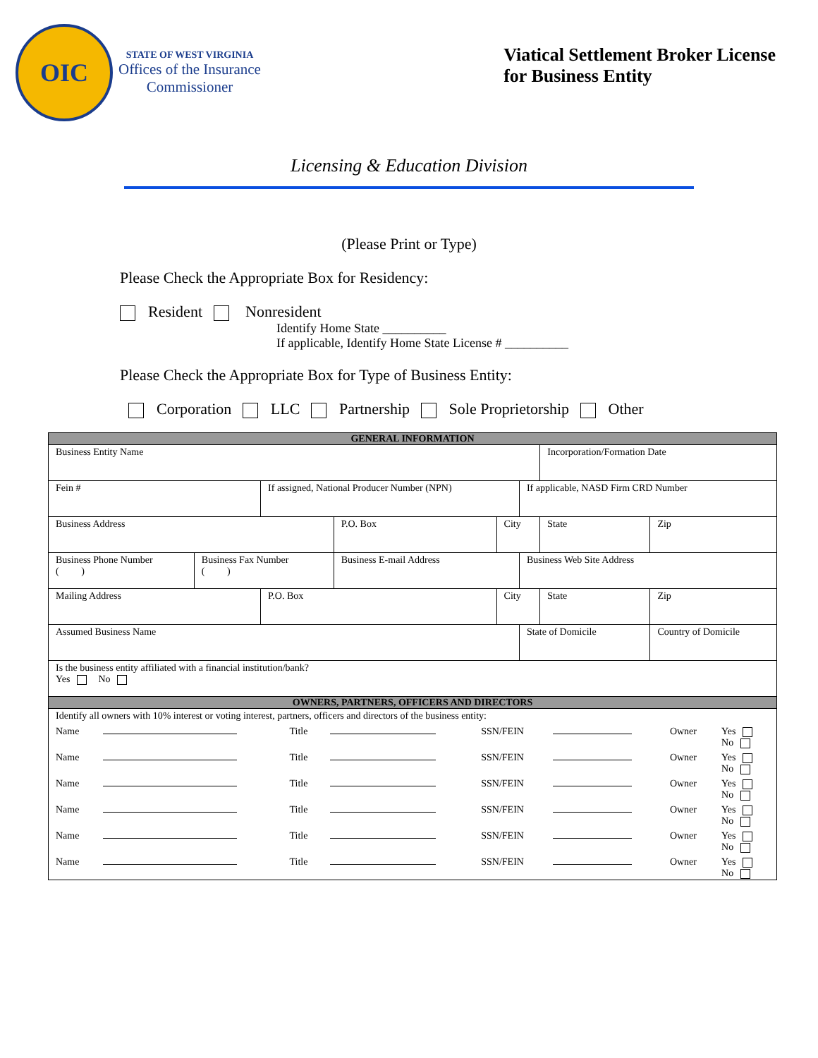OIC
STATE OF WEST VIRGINIA
Offices of the Insurance
Commissioner
Viatical Settlement Broker License
for Business Entity
Licensing & Education Division
(Please Print or Type)
Please Check the Appropriate Box for Residency:
Resident Nonresident
Identify Home State __________
If applicable, Identify Home State License # __________
Please Check the Appropriate Box for Type of Business Entity:
Corporation LLC Partnership Sole Proprietorship Other
| GENERAL INFORMATION | | | | | | | |
| Business Entity Name | | | | | | Incorporation/Formation Date | |
| Fein # | | If assigned, National Producer Number (NPN) | | | If applicable, NASD Firm CRD Number | | |
| Business Address | | | P.O. Box | City | | State | Zip |
| Business Phone Number ( ) | Business Fax Number ( ) | | Business E-mail Address | | Business Web Site Address | | |
| Mailing Address | | P.O. Box | | City | | State | Zip |
| Assumed Business Name | | | | | State of Domicile | | Country of Domicile |
| Is the business entity affiliated with a financial institution/bank? Yes No | | | | | | | |
| OWNERS, PARTNERS, OFFICERS AND DIRECTORS | | | | | | | |
| Identify all owners with 10% interest or voting interest, partners, officers and directors of the business entity: | | | | | | | |
| / Name / / Title / / SSN/FEIN / / Owner / Yes No / / Name / / Title / / SSN/FEIN / / Owner / Yes No / / Name / / Title / / SSN/FEIN / / Owner / Yes No / / Name / / Title / / SSN/FEIN / / Owner / Yes No / / Name / / Title / / SSN/FEIN / / Owner / Yes No / / Name / / Title / / SSN/FEIN / / Owner / Yes No / | | | | | | | |